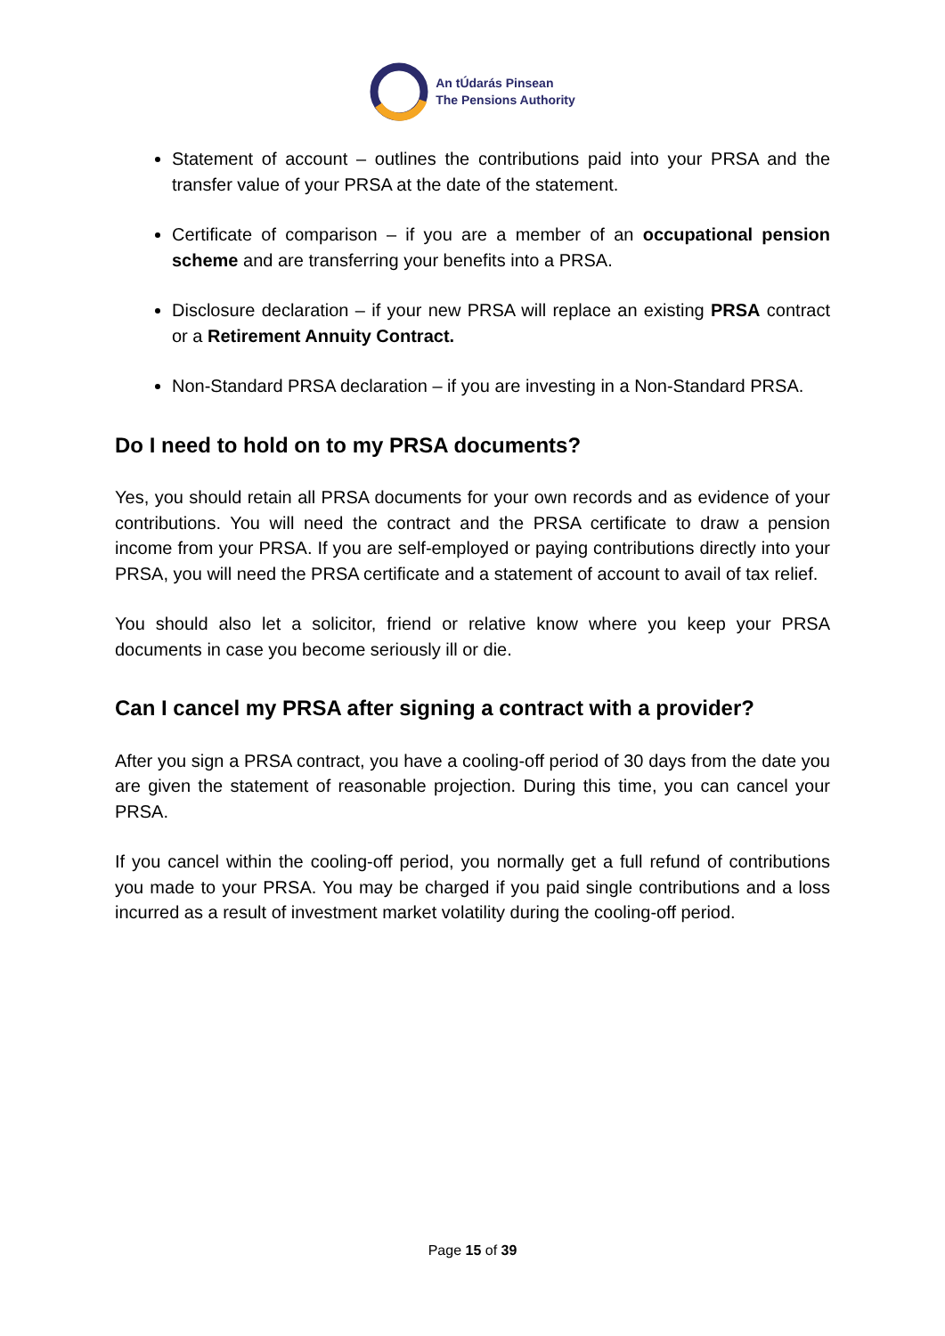An tÚdarás Pinsean
The Pensions Authority
Statement of account – outlines the contributions paid into your PRSA and the transfer value of your PRSA at the date of the statement.
Certificate of comparison – if you are a member of an occupational pension scheme and are transferring your benefits into a PRSA.
Disclosure declaration – if your new PRSA will replace an existing PRSA contract or a Retirement Annuity Contract.
Non-Standard PRSA declaration – if you are investing in a Non-Standard PRSA.
Do I need to hold on to my PRSA documents?
Yes, you should retain all PRSA documents for your own records and as evidence of your contributions. You will need the contract and the PRSA certificate to draw a pension income from your PRSA. If you are self-employed or paying contributions directly into your PRSA, you will need the PRSA certificate and a statement of account to avail of tax relief.
You should also let a solicitor, friend or relative know where you keep your PRSA documents in case you become seriously ill or die.
Can I cancel my PRSA after signing a contract with a provider?
After you sign a PRSA contract, you have a cooling-off period of 30 days from the date you are given the statement of reasonable projection. During this time, you can cancel your PRSA.
If you cancel within the cooling-off period, you normally get a full refund of contributions you made to your PRSA. You may be charged if you paid single contributions and a loss incurred as a result of investment market volatility during the cooling-off period.
Page 15 of 39